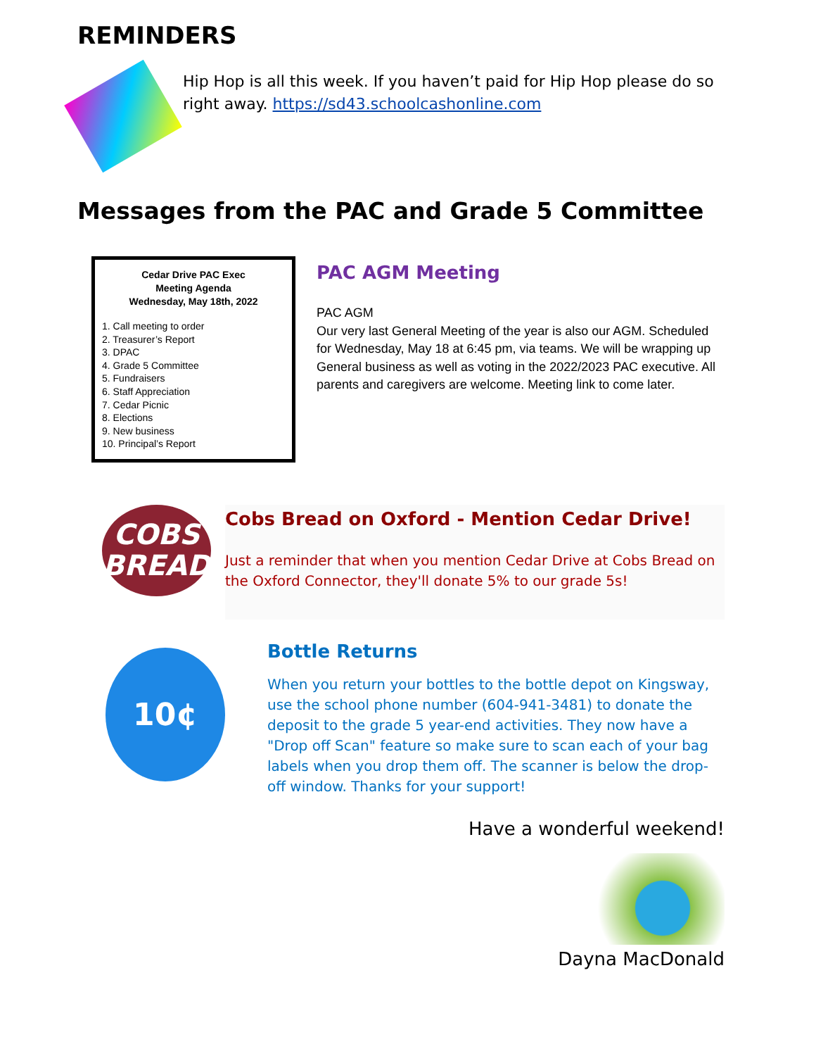REMINDERS
Hip Hop is all this week. If you haven’t paid for Hip Hop please do so right away. https://sd43.schoolcashonline.com
Messages from the PAC and Grade 5 Committee
Cedar Drive PAC Exec
Meeting Agenda
Wednesday, May 18th, 2022
1. Call meeting to order
2. Treasurer’s Report
3. DPAC
4. Grade 5 Committee
5. Fundraisers
6. Staff Appreciation
7. Cedar Picnic
8. Elections
9. New business
10. Principal’s Report
PAC AGM Meeting
PAC AGM
Our very last General Meeting of the year is also our AGM. Scheduled for Wednesday, May 18 at 6:45 pm, via teams. We will be wrapping up General business as well as voting in the 2022/2023 PAC executive. All parents and caregivers are welcome. Meeting link to come later.
COBS
BREAD
Cobs Bread on Oxford - Mention Cedar Drive!
Just a reminder that when you mention Cedar Drive at Cobs Bread on the Oxford Connector, they'll donate 5% to our grade 5s!
10¢
Bottle Returns
When you return your bottles to the bottle depot on Kingsway, use the school phone number (604-941-3481) to donate the deposit to the grade 5 year-end activities. They now have a "Drop off Scan" feature so make sure to scan each of your bag labels when you drop them off. The scanner is below the drop-off window. Thanks for your support!
Have a wonderful weekend!
Dayna MacDonald